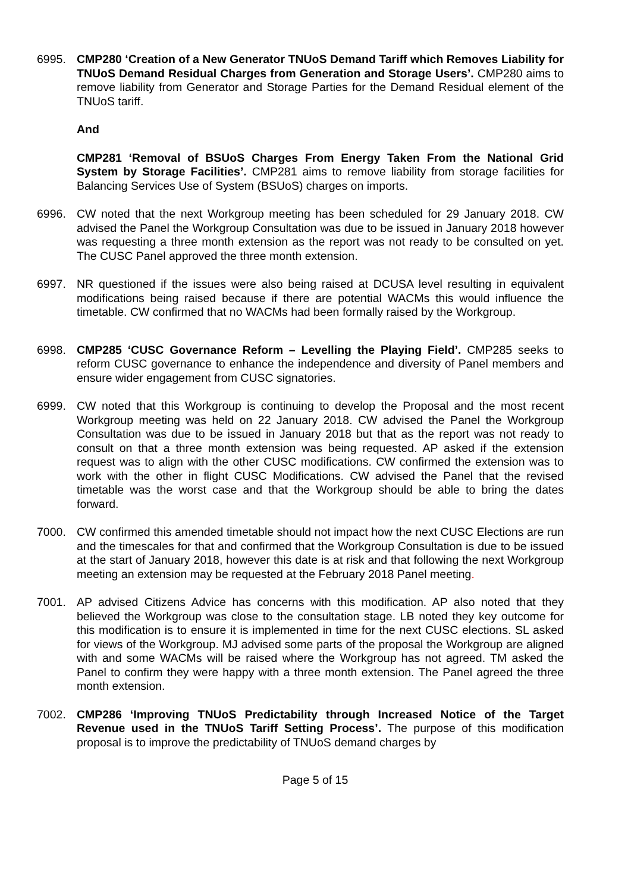6995. CMP280 ‘Creation of a New Generator TNUoS Demand Tariff which Removes Liability for TNUoS Demand Residual Charges from Generation and Storage Users’. CMP280 aims to remove liability from Generator and Storage Parties for the Demand Residual element of the TNUoS tariff.
And
CMP281 ‘Removal of BSUoS Charges From Energy Taken From the National Grid System by Storage Facilities’. CMP281 aims to remove liability from storage facilities for Balancing Services Use of System (BSUoS) charges on imports.
6996. CW noted that the next Workgroup meeting has been scheduled for 29 January 2018. CW advised the Panel the Workgroup Consultation was due to be issued in January 2018 however was requesting a three month extension as the report was not ready to be consulted on yet. The CUSC Panel approved the three month extension.
6997. NR questioned if the issues were also being raised at DCUSA level resulting in equivalent modifications being raised because if there are potential WACMs this would influence the timetable. CW confirmed that no WACMs had been formally raised by the Workgroup.
6998. CMP285 ‘CUSC Governance Reform – Levelling the Playing Field’. CMP285 seeks to reform CUSC governance to enhance the independence and diversity of Panel members and ensure wider engagement from CUSC signatories.
6999. CW noted that this Workgroup is continuing to develop the Proposal and the most recent Workgroup meeting was held on 22 January 2018. CW advised the Panel the Workgroup Consultation was due to be issued in January 2018 but that as the report was not ready to consult on that a three month extension was being requested. AP asked if the extension request was to align with the other CUSC modifications. CW confirmed the extension was to work with the other in flight CUSC Modifications. CW advised the Panel that the revised timetable was the worst case and that the Workgroup should be able to bring the dates forward.
7000. CW confirmed this amended timetable should not impact how the next CUSC Elections are run and the timescales for that and confirmed that the Workgroup Consultation is due to be issued at the start of January 2018, however this date is at risk and that following the next Workgroup meeting an extension may be requested at the February 2018 Panel meeting.
7001. AP advised Citizens Advice has concerns with this modification. AP also noted that they believed the Workgroup was close to the consultation stage. LB noted they key outcome for this modification is to ensure it is implemented in time for the next CUSC elections. SL asked for views of the Workgroup. MJ advised some parts of the proposal the Workgroup are aligned with and some WACMs will be raised where the Workgroup has not agreed. TM asked the Panel to confirm they were happy with a three month extension. The Panel agreed the three month extension.
7002. CMP286 ‘Improving TNUoS Predictability through Increased Notice of the Target Revenue used in the TNUoS Tariff Setting Process’. The purpose of this modification proposal is to improve the predictability of TNUoS demand charges by
Page 5 of 15